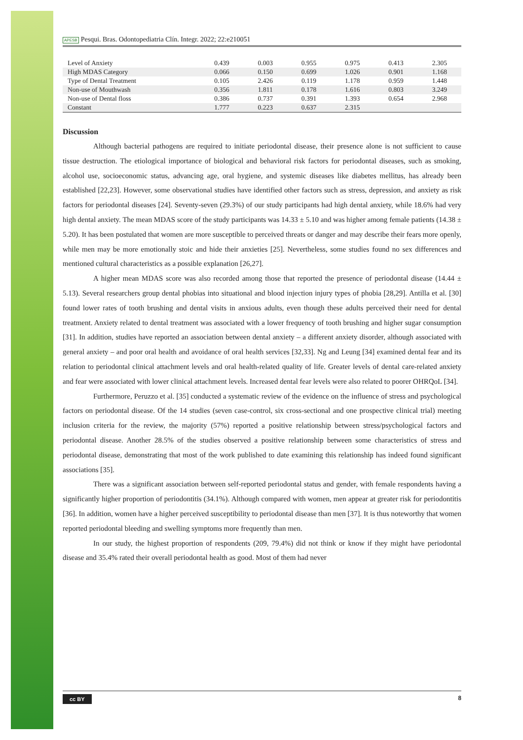APESB Pesqui. Bras. Odontopediatria Clín. Integr. 2022; 22:e210051
| Level of Anxiety | 0.439 | 0.003 | 0.955 | 0.975 | 0.413 | 2.305 |
| High MDAS Category | 0.066 | 0.150 | 0.699 | 1.026 | 0.901 | 1.168 |
| Type of Dental Treatment | 0.105 | 2.426 | 0.119 | 1.178 | 0.959 | 1.448 |
| Non-use of Mouthwash | 0.356 | 1.811 | 0.178 | 1.616 | 0.803 | 3.249 |
| Non-use of Dental floss | 0.386 | 0.737 | 0.391 | 1.393 | 0.654 | 2.968 |
| Constant | 1.777 | 0.223 | 0.637 | 2.315 | | |
Discussion
Although bacterial pathogens are required to initiate periodontal disease, their presence alone is not sufficient to cause tissue destruction. The etiological importance of biological and behavioral risk factors for periodontal diseases, such as smoking, alcohol use, socioeconomic status, advancing age, oral hygiene, and systemic diseases like diabetes mellitus, has already been established [22,23]. However, some observational studies have identified other factors such as stress, depression, and anxiety as risk factors for periodontal diseases [24]. Seventy-seven (29.3%) of our study participants had high dental anxiety, while 18.6% had very high dental anxiety. The mean MDAS score of the study participants was 14.33 ± 5.10 and was higher among female patients (14.38 ± 5.20). It has been postulated that women are more susceptible to perceived threats or danger and may describe their fears more openly, while men may be more emotionally stoic and hide their anxieties [25]. Nevertheless, some studies found no sex differences and mentioned cultural characteristics as a possible explanation [26,27].
A higher mean MDAS score was also recorded among those that reported the presence of periodontal disease (14.44 ± 5.13). Several researchers group dental phobias into situational and blood injection injury types of phobia [28,29]. Antilla et al. [30] found lower rates of tooth brushing and dental visits in anxious adults, even though these adults perceived their need for dental treatment. Anxiety related to dental treatment was associated with a lower frequency of tooth brushing and higher sugar consumption [31]. In addition, studies have reported an association between dental anxiety – a different anxiety disorder, although associated with general anxiety – and poor oral health and avoidance of oral health services [32,33]. Ng and Leung [34] examined dental fear and its relation to periodontal clinical attachment levels and oral health-related quality of life. Greater levels of dental care-related anxiety and fear were associated with lower clinical attachment levels. Increased dental fear levels were also related to poorer OHRQoL [34].
Furthermore, Peruzzo et al. [35] conducted a systematic review of the evidence on the influence of stress and psychological factors on periodontal disease. Of the 14 studies (seven case-control, six cross-sectional and one prospective clinical trial) meeting inclusion criteria for the review, the majority (57%) reported a positive relationship between stress/psychological factors and periodontal disease. Another 28.5% of the studies observed a positive relationship between some characteristics of stress and periodontal disease, demonstrating that most of the work published to date examining this relationship has indeed found significant associations [35].
There was a significant association between self-reported periodontal status and gender, with female respondents having a significantly higher proportion of periodontitis (34.1%). Although compared with women, men appear at greater risk for periodontitis [36]. In addition, women have a higher perceived susceptibility to periodontal disease than men [37]. It is thus noteworthy that women reported periodontal bleeding and swelling symptoms more frequently than men.
In our study, the highest proportion of respondents (209, 79.4%) did not think or know if they might have periodontal disease and 35.4% rated their overall periodontal health as good. Most of them had never
cc BY 8